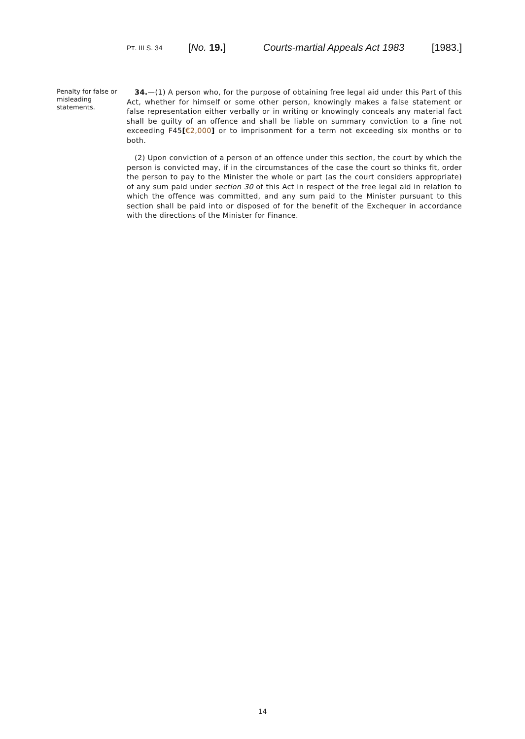PT. III S. 34
[No. 19.] Courts-martial Appeals Act 1983
[1983.]
Penalty for false or misleading statements.
34.—(1) A person who, for the purpose of obtaining free legal aid under this Part of this Act, whether for himself or some other person, knowingly makes a false statement or false representation either verbally or in writing or knowingly conceals any material fact shall be guilty of an offence and shall be liable on summary conviction to a fine not exceeding F45[€2,000] or to imprisonment for a term not exceeding six months or to both.
(2) Upon conviction of a person of an offence under this section, the court by which the person is convicted may, if in the circumstances of the case the court so thinks fit, order the person to pay to the Minister the whole or part (as the court considers appropriate) of any sum paid under section 30 of this Act in respect of the free legal aid in relation to which the offence was committed, and any sum paid to the Minister pursuant to this section shall be paid into or disposed of for the benefit of the Exchequer in accordance with the directions of the Minister for Finance.
14